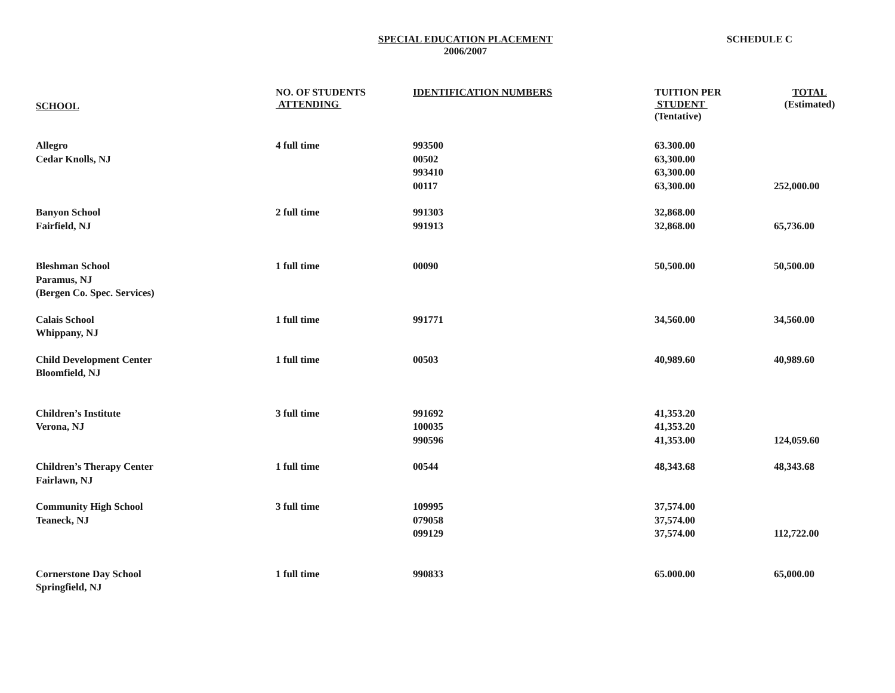SPECIAL EDUCATION PLACEMENT
2006/2007
SCHEDULE C
| SCHOOL | NO. OF STUDENTS ATTENDING | IDENTIFICATION NUMBERS | TUITION PER STUDENT (Tentative) | TOTAL (Estimated) |
| --- | --- | --- | --- | --- |
| Allegro Cedar Knolls, NJ | 4 full time | 993500 00502 993410 00117 | 63.300.00 63,300.00 63,300.00 63,300.00 | 252,000.00 |
| Banyon School Fairfield, NJ | 2 full time | 991303 991913 | 32,868.00 32,868.00 | 65,736.00 |
| Bleshman School Paramus, NJ (Bergen Co. Spec. Services) | 1 full time | 00090 | 50,500.00 | 50,500.00 |
| Calais School Whippany, NJ | 1 full time | 991771 | 34,560.00 | 34,560.00 |
| Child Development Center Bloomfield, NJ | 1 full time | 00503 | 40,989.60 | 40,989.60 |
| Children’s Institute Verona, NJ | 3 full time | 991692 100035 990596 | 41,353.20 41,353.20 41,353.00 | 124,059.60 |
| Children’s Therapy Center Fairlawn, NJ | 1 full time | 00544 | 48,343.68 | 48,343.68 |
| Community High School Teaneck, NJ | 3 full time | 109995 079058 099129 | 37,574.00 37,574.00 37,574.00 | 112,722.00 |
| Cornerstone Day School Springfield, NJ | 1 full time | 990833 | 65.000.00 | 65,000.00 |